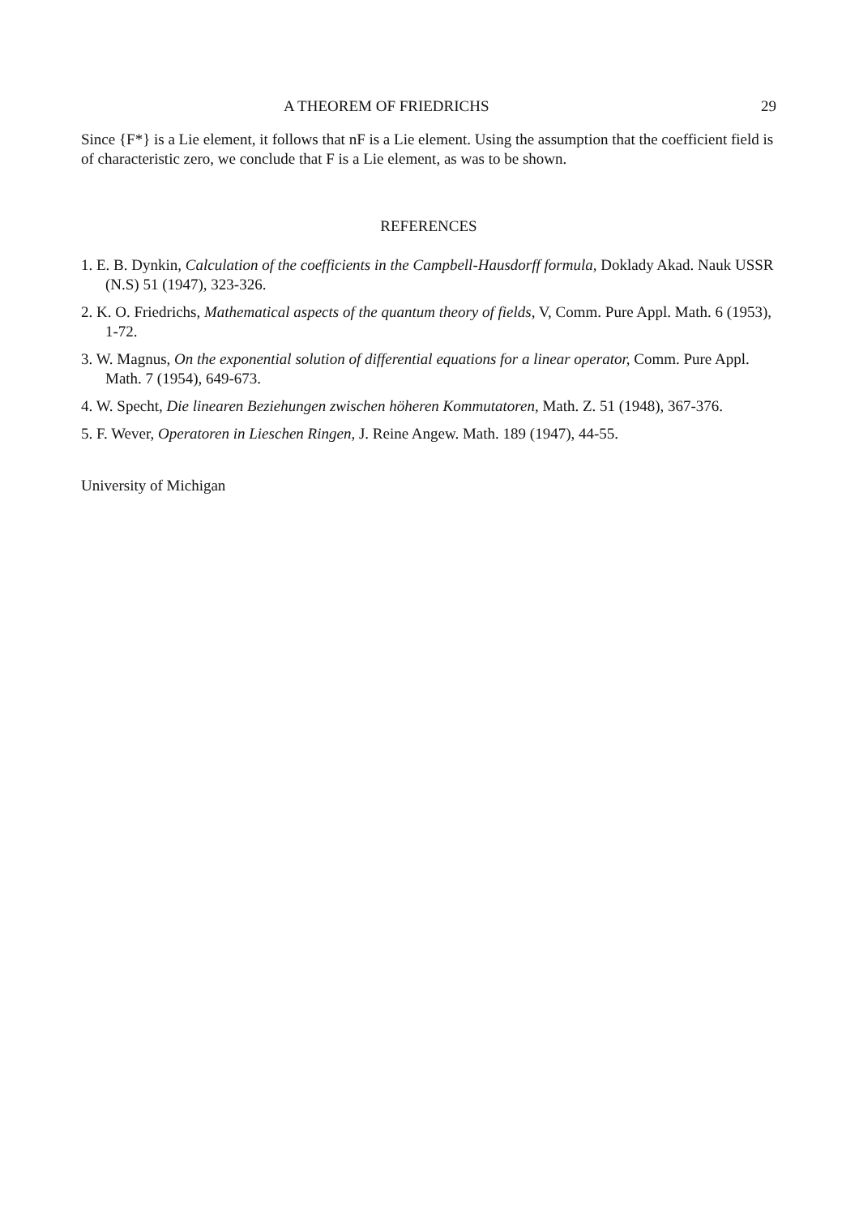A THEOREM OF FRIEDRICHS 29
Since {F*} is a Lie element, it follows that nF is a Lie element. Using the assumption that the coefficient field is of characteristic zero, we conclude that F is a Lie element, as was to be shown.
REFERENCES
1. E. B. Dynkin, Calculation of the coefficients in the Campbell-Hausdorff formula, Doklady Akad. Nauk USSR (N.S) 51 (1947), 323-326.
2. K. O. Friedrichs, Mathematical aspects of the quantum theory of fields, V, Comm. Pure Appl. Math. 6 (1953), 1-72.
3. W. Magnus, On the exponential solution of differential equations for a linear operator, Comm. Pure Appl. Math. 7 (1954), 649-673.
4. W. Specht, Die linearen Beziehungen zwischen höheren Kommutatoren, Math. Z. 51 (1948), 367-376.
5. F. Wever, Operatoren in Lieschen Ringen, J. Reine Angew. Math. 189 (1947), 44-55.
University of Michigan